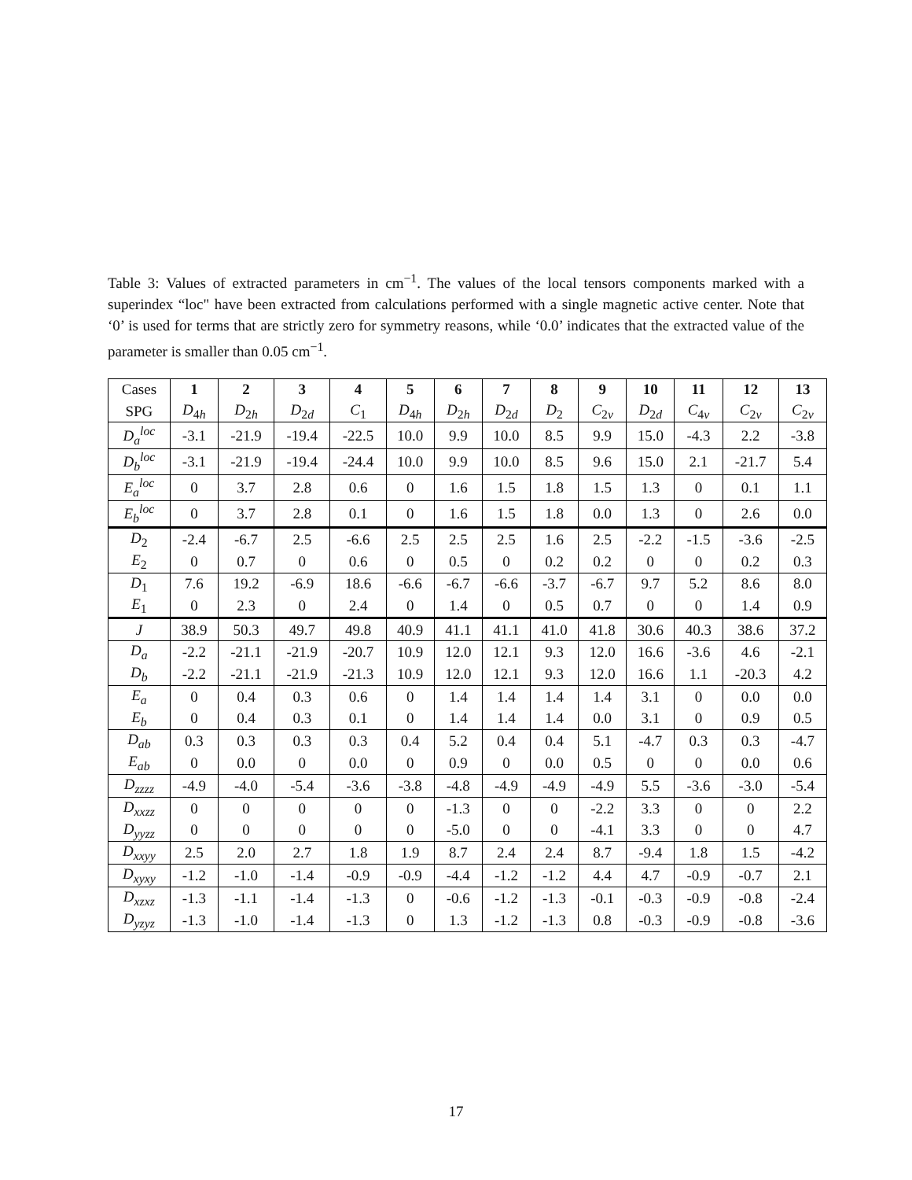Table 3: Values of extracted parameters in cm<sup>−1</sup>. The values of the local tensors components marked with a superindex “loc" have been extracted from calculations performed with a single magnetic active center. Note that ‘0’ is used for terms that are strictly zero for symmetry reasons, while ‘0.0’ indicates that the extracted value of the parameter is smaller than 0.05 cm<sup>−1</sup>.
| Cases | 1 | 2 | 3 | 4 | 5 | 6 | 7 | 8 | 9 | 10 | 11 | 12 | 13 |
| SPG | D<sub>4h</sub> | D<sub>2h</sub> | D<sub>2d</sub> | C<sub>1</sub> | D<sub>4h</sub> | D<sub>2h</sub> | D<sub>2d</sub> | D<sub>2</sub> | C<sub>2v</sub> | D<sub>2d</sub> | C<sub>4v</sub> | C<sub>2v</sub> | C<sub>2v</sub> |
| D<sub>a</sub><sup>loc</sup> | -3.1 | -21.9 | -19.4 | -22.5 | 10.0 | 9.9 | 10.0 | 8.5 | 9.9 | 15.0 | -4.3 | 2.2 | -3.8 |
| D<sub>b</sub><sup>loc</sup> | -3.1 | -21.9 | -19.4 | -24.4 | 10.0 | 9.9 | 10.0 | 8.5 | 9.6 | 15.0 | 2.1 | -21.7 | 5.4 |
| E<sub>a</sub><sup>loc</sup> | 0 | 3.7 | 2.8 | 0.6 | 0 | 1.6 | 1.5 | 1.8 | 1.5 | 1.3 | 0 | 0.1 | 1.1 |
| E<sub>b</sub><sup>loc</sup> | 0 | 3.7 | 2.8 | 0.1 | 0 | 1.6 | 1.5 | 1.8 | 0.0 | 1.3 | 0 | 2.6 | 0.0 |
| D<sub>2</sub> | -2.4 | -6.7 | 2.5 | -6.6 | 2.5 | 2.5 | 2.5 | 1.6 | 2.5 | -2.2 | -1.5 | -3.6 | -2.5 |
| E<sub>2</sub> | 0 | 0.7 | 0 | 0.6 | 0 | 0.5 | 0 | 0.2 | 0.2 | 0 | 0 | 0.2 | 0.3 |
| D<sub>1</sub> | 7.6 | 19.2 | -6.9 | 18.6 | -6.6 | -6.7 | -6.6 | -3.7 | -6.7 | 9.7 | 5.2 | 8.6 | 8.0 |
| E<sub>1</sub> | 0 | 2.3 | 0 | 2.4 | 0 | 1.4 | 0 | 0.5 | 0.7 | 0 | 0 | 1.4 | 0.9 |
| J | 38.9 | 50.3 | 49.7 | 49.8 | 40.9 | 41.1 | 41.1 | 41.0 | 41.8 | 30.6 | 40.3 | 38.6 | 37.2 |
| D<sub>a</sub> | -2.2 | -21.1 | -21.9 | -20.7 | 10.9 | 12.0 | 12.1 | 9.3 | 12.0 | 16.6 | -3.6 | 4.6 | -2.1 |
| D<sub>b</sub> | -2.2 | -21.1 | -21.9 | -21.3 | 10.9 | 12.0 | 12.1 | 9.3 | 12.0 | 16.6 | 1.1 | -20.3 | 4.2 |
| E<sub>a</sub> | 0 | 0.4 | 0.3 | 0.6 | 0 | 1.4 | 1.4 | 1.4 | 1.4 | 3.1 | 0 | 0.0 | 0.0 |
| E<sub>b</sub> | 0 | 0.4 | 0.3 | 0.1 | 0 | 1.4 | 1.4 | 1.4 | 0.0 | 3.1 | 0 | 0.9 | 0.5 |
| D<sub>ab</sub> | 0.3 | 0.3 | 0.3 | 0.3 | 0.4 | 5.2 | 0.4 | 0.4 | 5.1 | -4.7 | 0.3 | 0.3 | -4.7 |
| E<sub>ab</sub> | 0 | 0.0 | 0 | 0.0 | 0 | 0.9 | 0 | 0.0 | 0.5 | 0 | 0 | 0.0 | 0.6 |
| D<sub>zzzz</sub> | -4.9 | -4.0 | -5.4 | -3.6 | -3.8 | -4.8 | -4.9 | -4.9 | -4.9 | 5.5 | -3.6 | -3.0 | -5.4 |
| D<sub>xxzz</sub> | 0 | 0 | 0 | 0 | 0 | -1.3 | 0 | 0 | -2.2 | 3.3 | 0 | 0 | 2.2 |
| D<sub>yyzz</sub> | 0 | 0 | 0 | 0 | 0 | -5.0 | 0 | 0 | -4.1 | 3.3 | 0 | 0 | 4.7 |
| D<sub>xxyy</sub> | 2.5 | 2.0 | 2.7 | 1.8 | 1.9 | 8.7 | 2.4 | 2.4 | 8.7 | -9.4 | 1.8 | 1.5 | -4.2 |
| D<sub>xyxy</sub> | -1.2 | -1.0 | -1.4 | -0.9 | -0.9 | -4.4 | -1.2 | -1.2 | 4.4 | 4.7 | -0.9 | -0.7 | 2.1 |
| D<sub>xzxz</sub> | -1.3 | -1.1 | -1.4 | -1.3 | 0 | -0.6 | -1.2 | -1.3 | -0.1 | -0.3 | -0.9 | -0.8 | -2.4 |
| D<sub>yzyz</sub> | -1.3 | -1.0 | -1.4 | -1.3 | 0 | 1.3 | -1.2 | -1.3 | 0.8 | -0.3 | -0.9 | -0.8 | -3.6 |
17